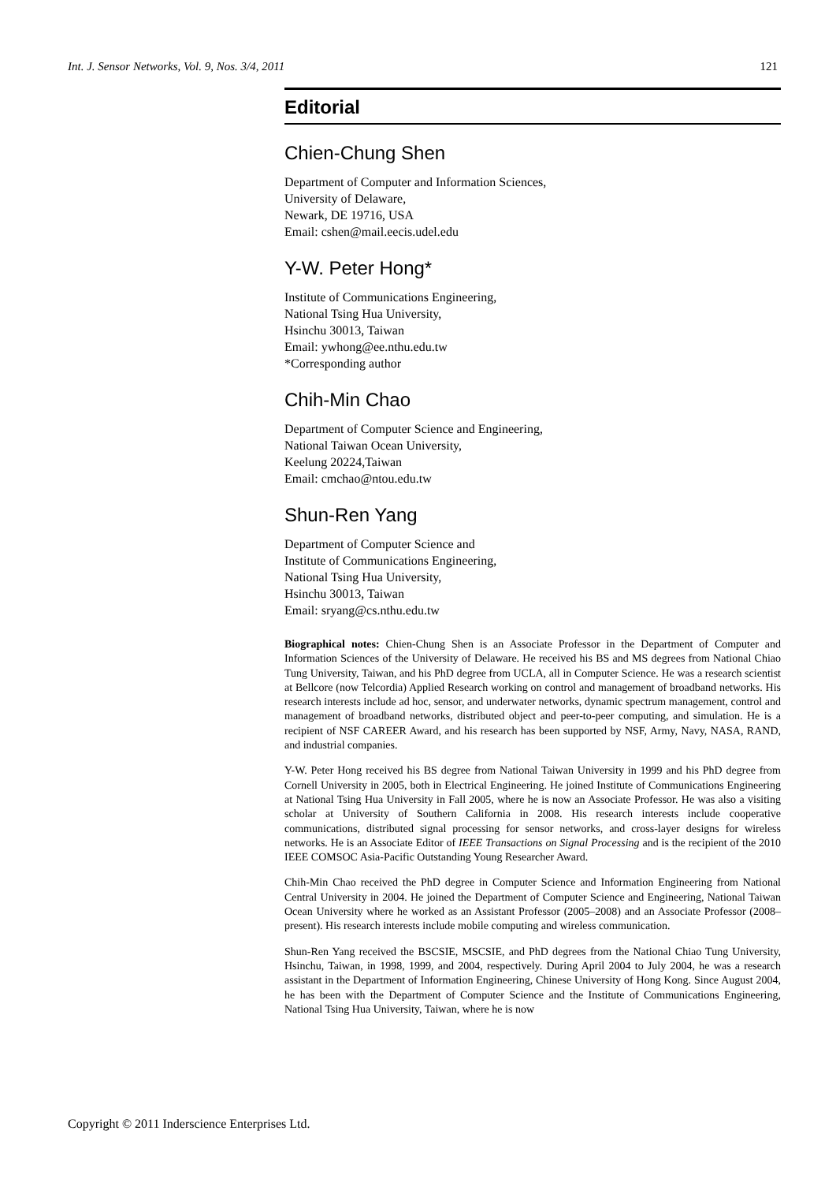Int. J. Sensor Networks, Vol. 9, Nos. 3/4, 2011 121
Editorial
Chien-Chung Shen
Department of Computer and Information Sciences,
University of Delaware,
Newark, DE 19716, USA
Email: cshen@mail.eecis.udel.edu
Y-W. Peter Hong*
Institute of Communications Engineering,
National Tsing Hua University,
Hsinchu 30013, Taiwan
Email: ywhong@ee.nthu.edu.tw
*Corresponding author
Chih-Min Chao
Department of Computer Science and Engineering,
National Taiwan Ocean University,
Keelung 20224,Taiwan
Email: cmchao@ntou.edu.tw
Shun-Ren Yang
Department of Computer Science and
Institute of Communications Engineering,
National Tsing Hua University,
Hsinchu 30013, Taiwan
Email: sryang@cs.nthu.edu.tw
Biographical notes: Chien-Chung Shen is an Associate Professor in the Department of Computer and Information Sciences of the University of Delaware. He received his BS and MS degrees from National Chiao Tung University, Taiwan, and his PhD degree from UCLA, all in Computer Science. He was a research scientist at Bellcore (now Telcordia) Applied Research working on control and management of broadband networks. His research interests include ad hoc, sensor, and underwater networks, dynamic spectrum management, control and management of broadband networks, distributed object and peer-to-peer computing, and simulation. He is a recipient of NSF CAREER Award, and his research has been supported by NSF, Army, Navy, NASA, RAND, and industrial companies.
Y-W. Peter Hong received his BS degree from National Taiwan University in 1999 and his PhD degree from Cornell University in 2005, both in Electrical Engineering. He joined Institute of Communications Engineering at National Tsing Hua University in Fall 2005, where he is now an Associate Professor. He was also a visiting scholar at University of Southern California in 2008. His research interests include cooperative communications, distributed signal processing for sensor networks, and cross-layer designs for wireless networks. He is an Associate Editor of IEEE Transactions on Signal Processing and is the recipient of the 2010 IEEE COMSOC Asia-Pacific Outstanding Young Researcher Award.
Chih-Min Chao received the PhD degree in Computer Science and Information Engineering from National Central University in 2004. He joined the Department of Computer Science and Engineering, National Taiwan Ocean University where he worked as an Assistant Professor (2005–2008) and an Associate Professor (2008–present). His research interests include mobile computing and wireless communication.
Shun-Ren Yang received the BSCSIE, MSCSIE, and PhD degrees from the National Chiao Tung University, Hsinchu, Taiwan, in 1998, 1999, and 2004, respectively. During April 2004 to July 2004, he was a research assistant in the Department of Information Engineering, Chinese University of Hong Kong. Since August 2004, he has been with the Department of Computer Science and the Institute of Communications Engineering, National Tsing Hua University, Taiwan, where he is now
Copyright © 2011 Inderscience Enterprises Ltd.